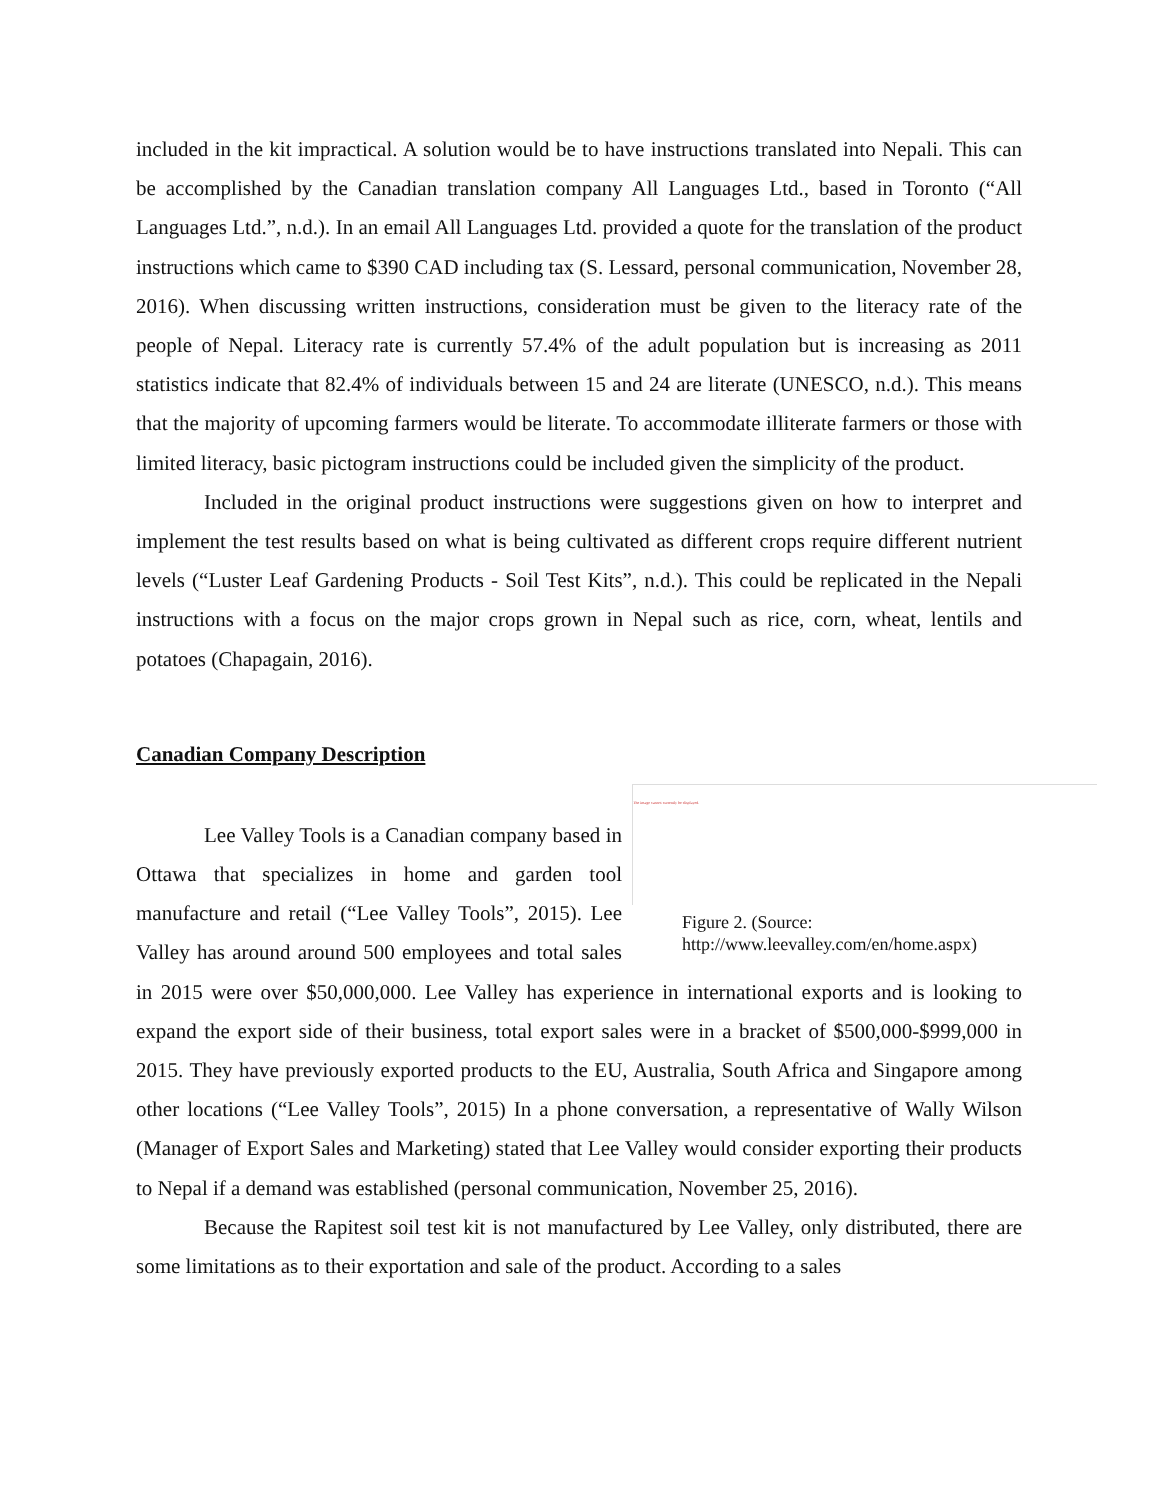included in the kit impractical. A solution would be to have instructions translated into Nepali. This can be accomplished by the Canadian translation company All Languages Ltd., based in Toronto (“All Languages Ltd.”, n.d.). In an email All Languages Ltd. provided a quote for the translation of the product instructions which came to $390 CAD including tax (S. Lessard, personal communication, November 28, 2016). When discussing written instructions, consideration must be given to the literacy rate of the people of Nepal. Literacy rate is currently 57.4% of the adult population but is increasing as 2011 statistics indicate that 82.4% of individuals between 15 and 24 are literate (UNESCO, n.d.). This means that the majority of upcoming farmers would be literate. To accommodate illiterate farmers or those with limited literacy, basic pictogram instructions could be included given the simplicity of the product.
Included in the original product instructions were suggestions given on how to interpret and implement the test results based on what is being cultivated as different crops require different nutrient levels (“Luster Leaf Gardening Products - Soil Test Kits”, n.d.). This could be replicated in the Nepali instructions with a focus on the major crops grown in Nepal such as rice, corn, wheat, lentils and potatoes (Chapagain, 2016).
Canadian Company Description
The image cannot currently be displayed.
Figure 2. (Source: http://www.leevalley.com/en/home.aspx)
Lee Valley Tools is a Canadian company based in Ottawa that specializes in home and garden tool manufacture and retail (“Lee Valley Tools”, 2015). Lee Valley has around around 500 employees and total sales in 2015 were over $50,000,000. Lee Valley has experience in international exports and is looking to expand the export side of their business, total export sales were in a bracket of $500,000-$999,000 in 2015. They have previously exported products to the EU, Australia, South Africa and Singapore among other locations (“Lee Valley Tools”, 2015) In a phone conversation, a representative of Wally Wilson (Manager of Export Sales and Marketing) stated that Lee Valley would consider exporting their products to Nepal if a demand was established (personal communication, November 25, 2016).
Because the Rapitest soil test kit is not manufactured by Lee Valley, only distributed, there are some limitations as to their exportation and sale of the product. According to a sales